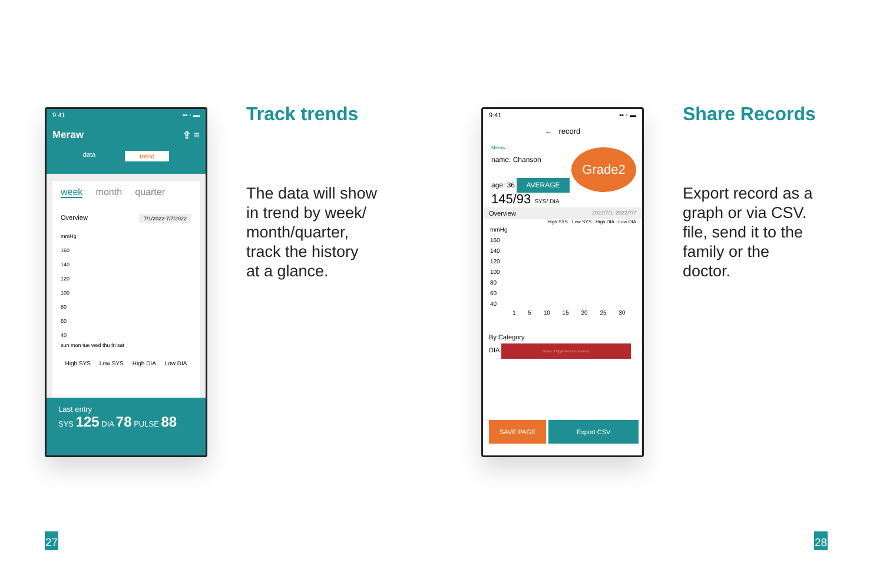9:41 ▪▪ ◦ ▬
Meraw ⇪ ≡
data trend
week month quarter
Overview 7/1/2022-7/7/2022
mmHg
160
140
120
100
80
60
40
sun mon tue wed thu fri sat
High SYS Low SYS High DIA Low DIA
Last entry
SYS 125 DIA 78 PULSE 88
Track trends
The data will show
in trend by week/
month/quarter,
track the history
at a glance.
27
9:41 ▪▪ ◦ ▬
← record
Meraw
name: Chanson
age: 36
Grade2
AVERAGE
145/93 SYS/ DIA
Overview 2022/7/1–2022/7/7
High SYS · Low SYS · High DIA · Low DIA
mmHg
160
140
120
100
80
60
40
1 5 10 15 20 25 30
By Category
DIA Grade 3 hypertension(severe)
SAVE PAGE Export CSV
Share Records
Export record as a
graph or via CSV.
file, send it to the
family or the
doctor.
28